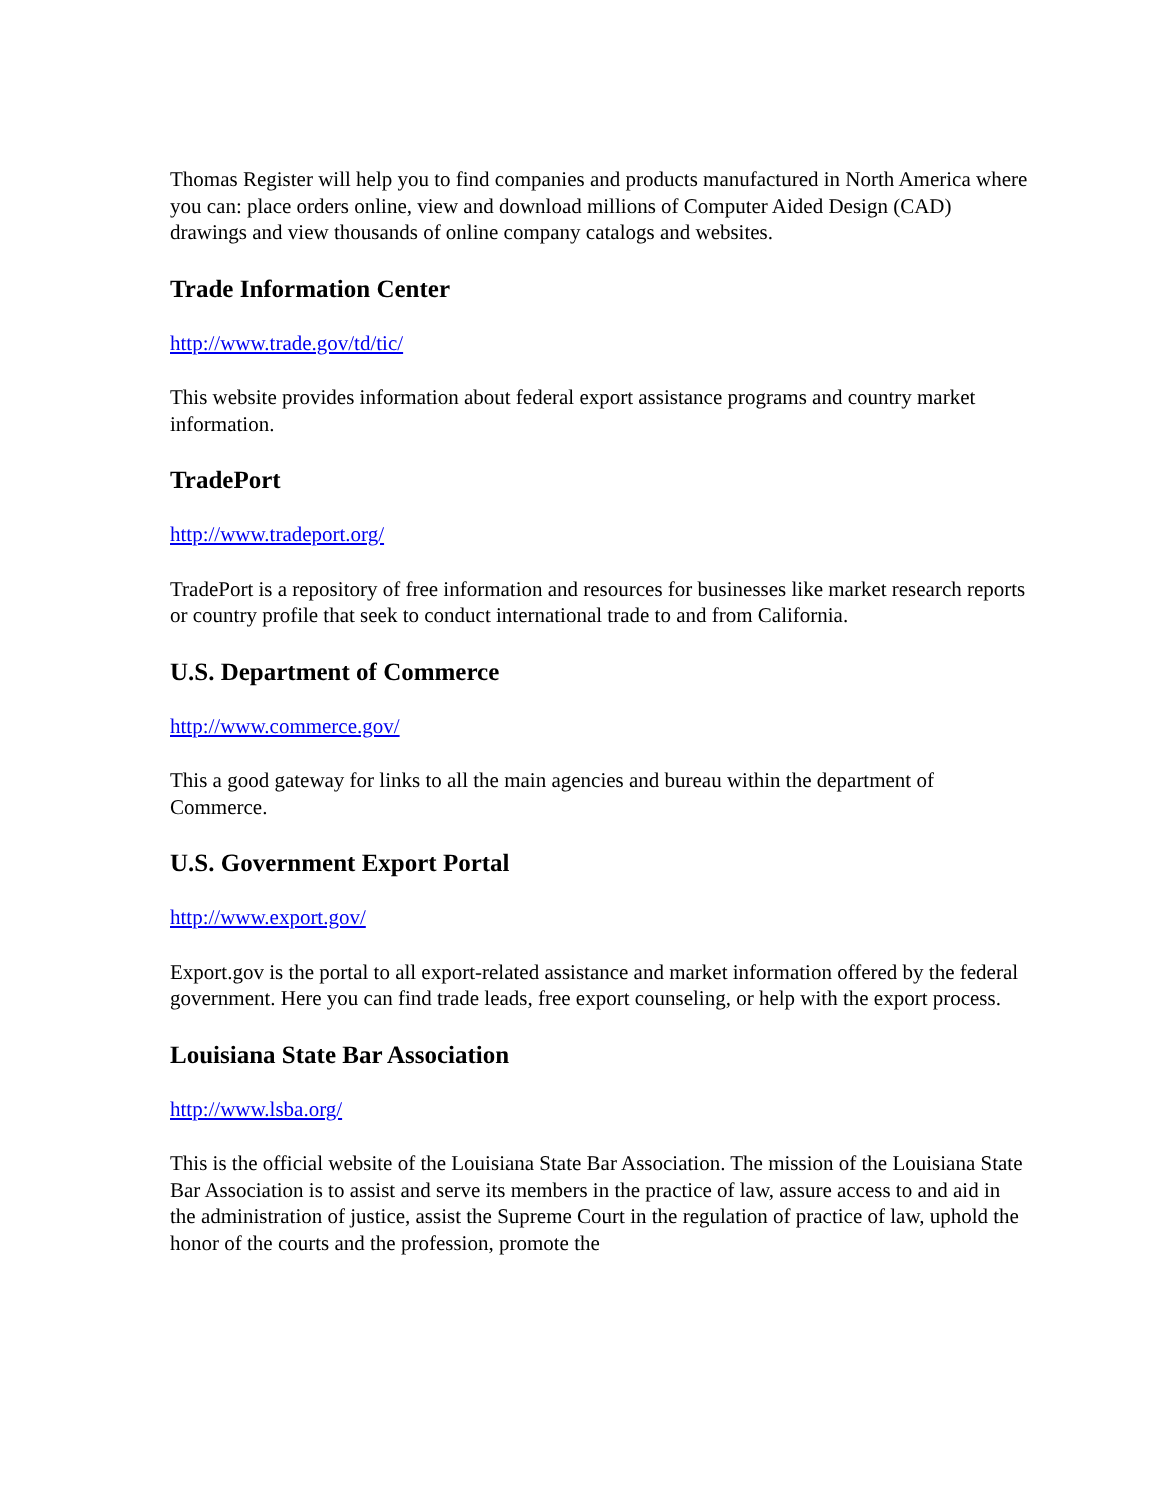Thomas Register will help you to find companies and products manufactured in North America where you can: place orders online, view and download millions of Computer Aided Design (CAD) drawings and view thousands of online company catalogs and websites.
Trade Information Center
http://www.trade.gov/td/tic/
This website provides information about federal export assistance programs and country market information.
TradePort
http://www.tradeport.org/
TradePort is a repository of free information and resources for businesses like market research reports or country profile that seek to conduct international trade to and from California.
U.S. Department of Commerce
http://www.commerce.gov/
This a good gateway for links to all the main agencies and bureau within the department of Commerce.
U.S. Government Export Portal
http://www.export.gov/
Export.gov is the portal to all export-related assistance and market information offered by the federal government. Here you can find trade leads, free export counseling, or help with the export process.
Louisiana State Bar Association
http://www.lsba.org/
This is the official website of the Louisiana State Bar Association. The mission of the Louisiana State Bar Association is to assist and serve its members in the practice of law, assure access to and aid in the administration of justice, assist the Supreme Court in the regulation of practice of law, uphold the honor of the courts and the profession, promote the